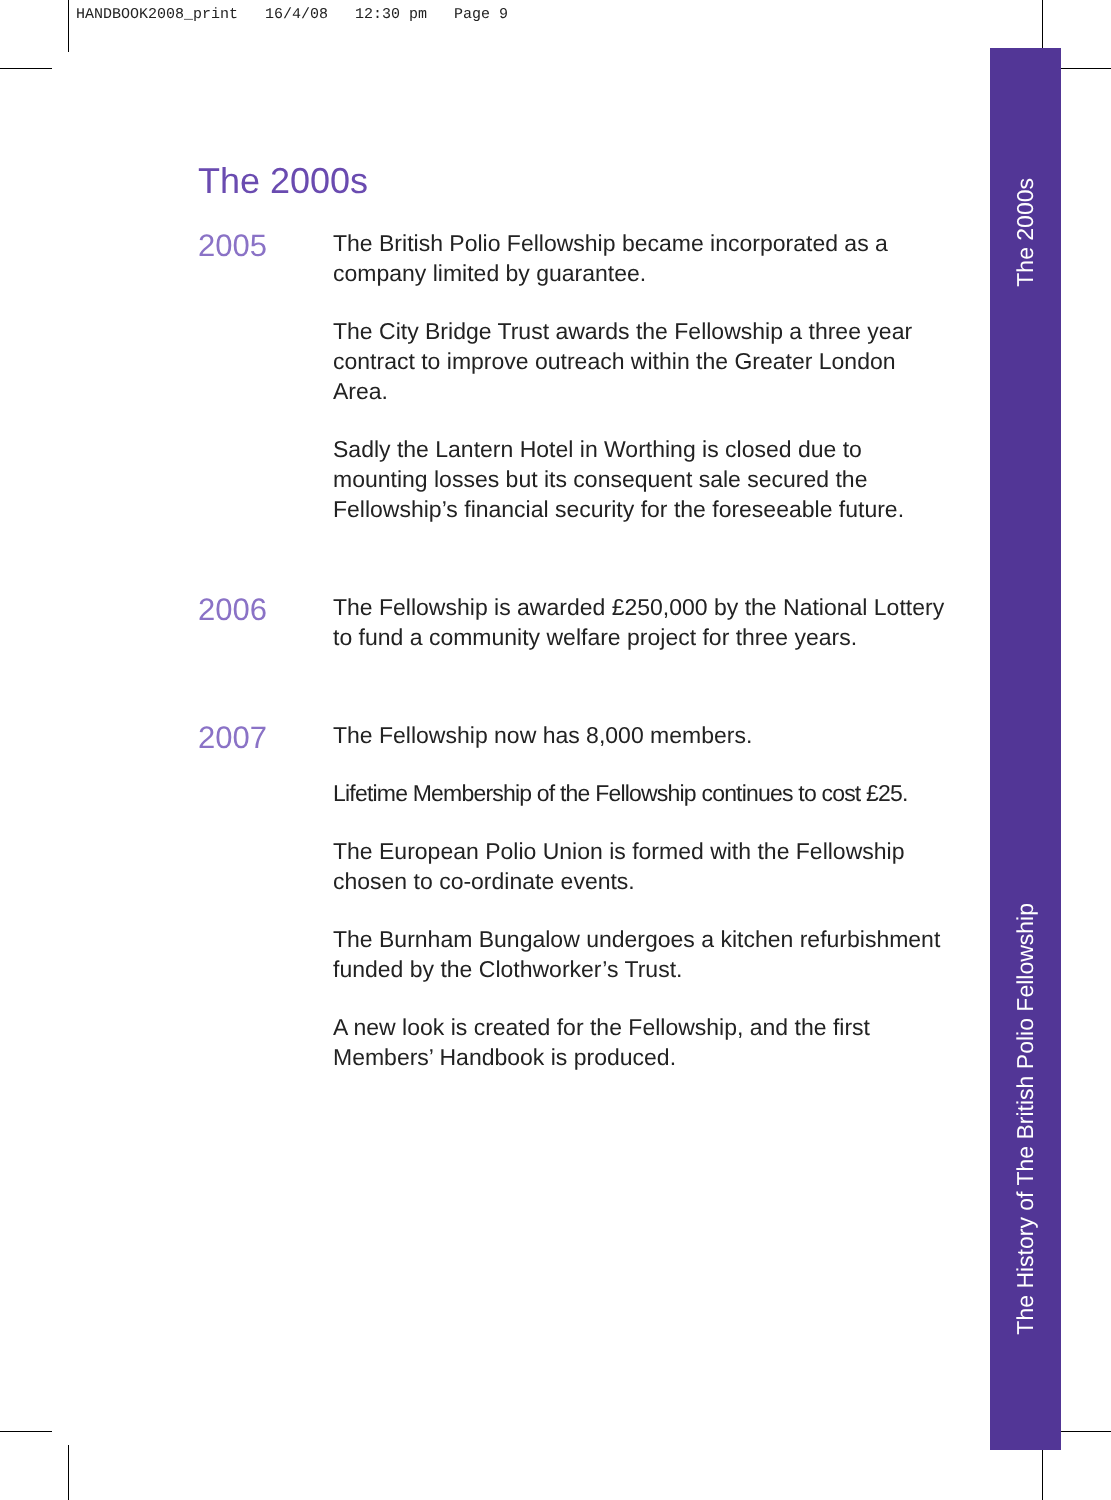HANDBOOK2008_print 16/4/08 12:30 pm Page 9
The 2000s
The History of The British Polio Fellowship
The 2000s
2005
The British Polio Fellowship became incorporated as a company limited by guarantee.
The City Bridge Trust awards the Fellowship a three year contract to improve outreach within the Greater London Area.
Sadly the Lantern Hotel in Worthing is closed due to mounting losses but its consequent sale secured the Fellowship’s financial security for the foreseeable future.
2006
The Fellowship is awarded £250,000 by the National Lottery to fund a community welfare project for three years.
2007
The Fellowship now has 8,000 members.
Lifetime Membership of the Fellowship continues to cost £25.
The European Polio Union is formed with the Fellowship chosen to co-ordinate events.
The Burnham Bungalow undergoes a kitchen refurbishment funded by the Clothworker’s Trust.
A new look is created for the Fellowship, and the first Members’ Handbook is produced.